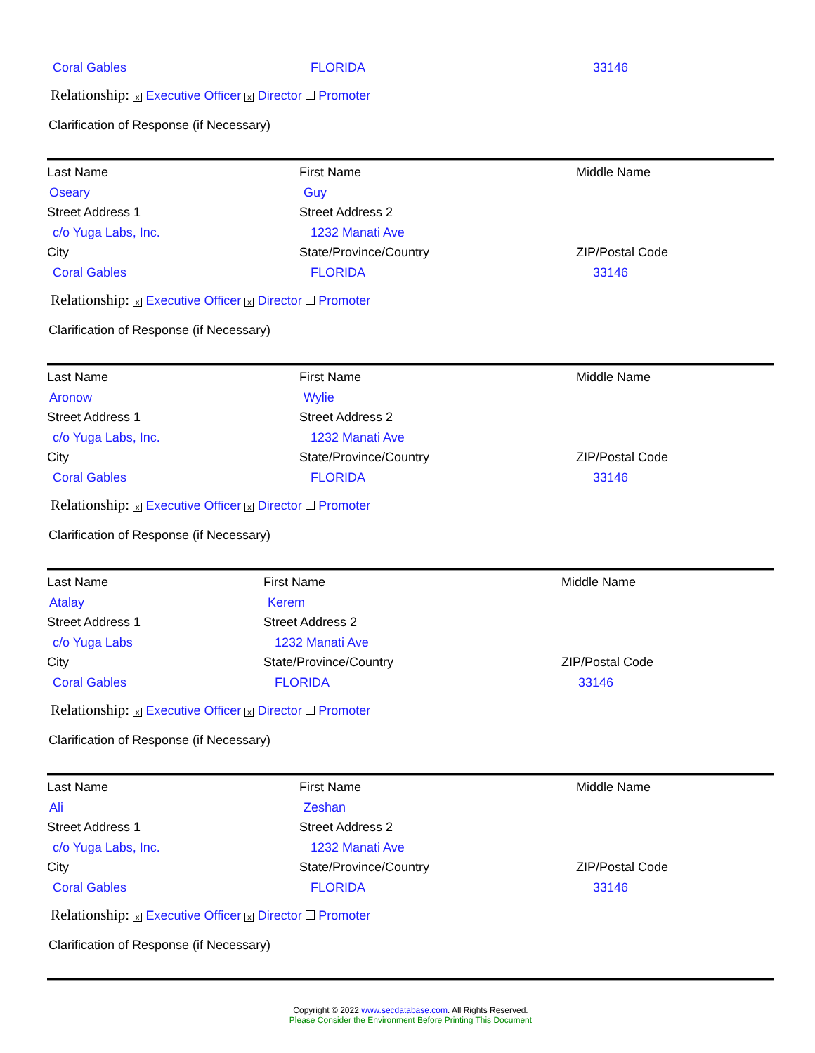Coral Gables FLORIDA 33146
Relationship: x Executive Officer x Director Promoter
Clarification of Response (if Necessary)
Last Name First Name Middle Name
Oseary Guy
Street Address 1 Street Address 2
c/o Yuga Labs, Inc. 1232 Manati Ave
City State/Province/Country ZIP/Postal Code
Coral Gables FLORIDA 33146
Relationship: x Executive Officer x Director Promoter
Clarification of Response (if Necessary)
Last Name First Name Middle Name
Aronow Wylie
Street Address 1 Street Address 2
c/o Yuga Labs, Inc. 1232 Manati Ave
City State/Province/Country ZIP/Postal Code
Coral Gables FLORIDA 33146
Relationship: x Executive Officer x Director Promoter
Clarification of Response (if Necessary)
Last Name First Name Middle Name
Atalay Kerem
Street Address 1 Street Address 2
c/o Yuga Labs 1232 Manati Ave
City State/Province/Country ZIP/Postal Code
Coral Gables FLORIDA 33146
Relationship: x Executive Officer x Director Promoter
Clarification of Response (if Necessary)
Last Name First Name Middle Name
Ali Zeshan
Street Address 1 Street Address 2
c/o Yuga Labs, Inc. 1232 Manati Ave
City State/Province/Country ZIP/Postal Code
Coral Gables FLORIDA 33146
Relationship: x Executive Officer x Director Promoter
Clarification of Response (if Necessary)
Copyright © 2022 www.secdatabase.com. All Rights Reserved.
Please Consider the Environment Before Printing This Document